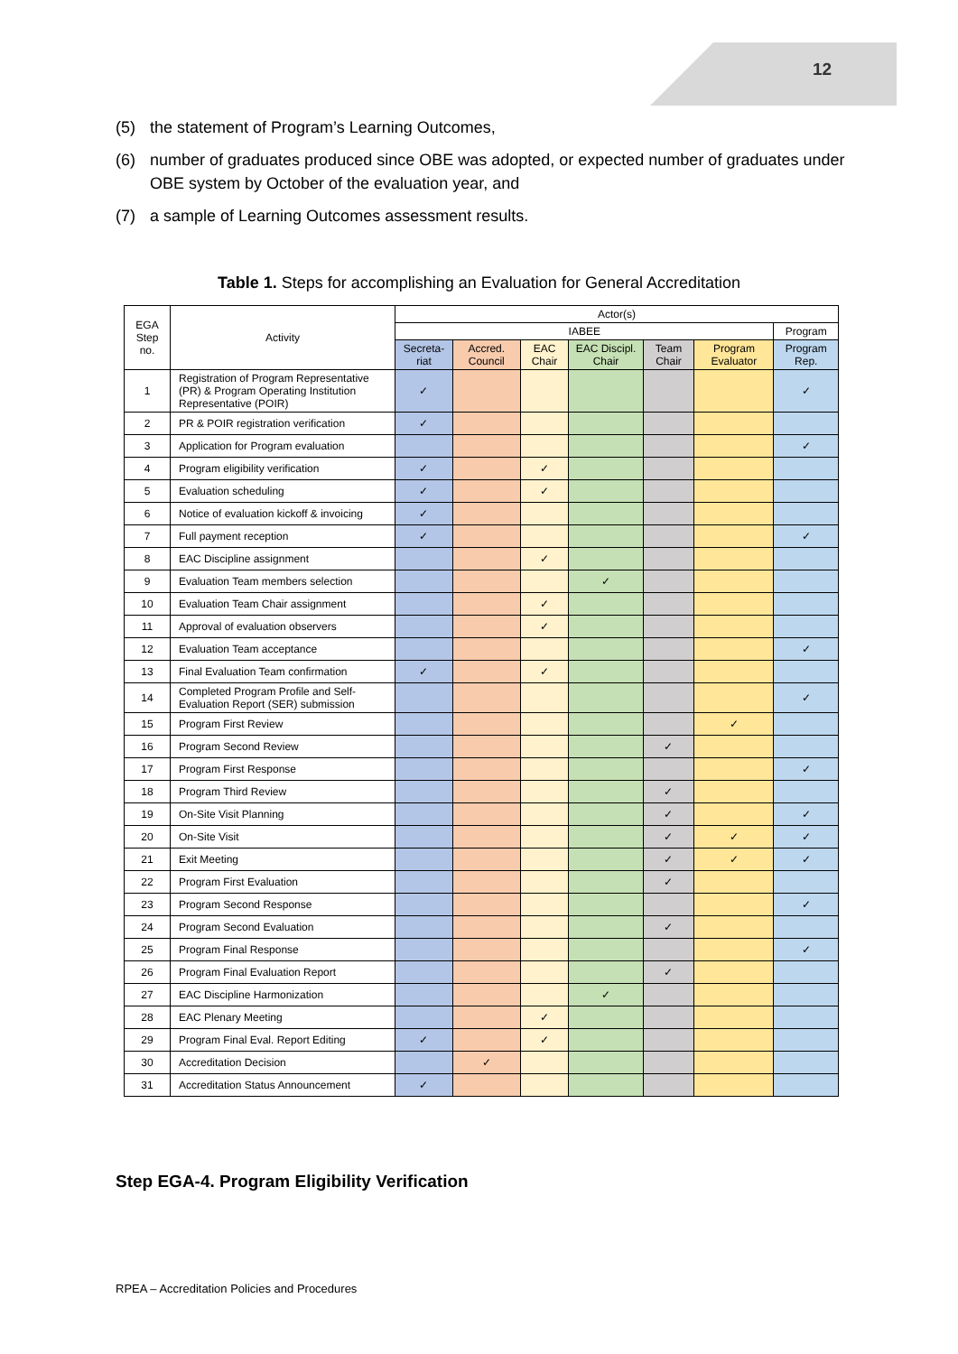12
(5) the statement of Program’s Learning Outcomes,
(6) number of graduates produced since OBE was adopted, or expected number of graduates under OBE system by October of the evaluation year, and
(7) a sample of Learning Outcomes assessment results.
Table 1. Steps for accomplishing an Evaluation for General Accreditation
| EGA Step no. | Activity | Actor(s) | | | | | | |
| --- | --- | --- | --- | --- | --- | --- | --- | --- |
| | | IABEE | | | | | | Program |
| | | Secreta-riat | Accred. Council | EAC Chair | EAC Discipl. Chair | Team Chair | Program Evaluator | Program Rep. |
| 1 | Registration of Program Representative (PR) & Program Operating Institution Representative (POIR) | ✓ | | | | | | ✓ |
| 2 | PR & POIR registration verification | ✓ | | | | | | |
| 3 | Application for Program evaluation | | | | | | | ✓ |
| 4 | Program eligibility verification | ✓ | | ✓ | | | | |
| 5 | Evaluation scheduling | ✓ | | ✓ | | | | |
| 6 | Notice of evaluation kickoff & invoicing | ✓ | | | | | | |
| 7 | Full payment reception | ✓ | | | | | | ✓ |
| 8 | EAC Discipline assignment | | | ✓ | | | | |
| 9 | Evaluation Team members selection | | | | ✓ | | | |
| 10 | Evaluation Team Chair assignment | | | ✓ | | | | |
| 11 | Approval of evaluation observers | | | ✓ | | | | |
| 12 | Evaluation Team acceptance | | | | | | | ✓ |
| 13 | Final Evaluation Team confirmation | ✓ | | ✓ | | | | |
| 14 | Completed Program Profile and Self-Evaluation Report (SER) submission | | | | | | | ✓ |
| 15 | Program First Review | | | | | | ✓ | |
| 16 | Program Second Review | | | | | ✓ | | |
| 17 | Program First Response | | | | | | | ✓ |
| 18 | Program Third Review | | | | | ✓ | | |
| 19 | On-Site Visit Planning | | | | | ✓ | | ✓ |
| 20 | On-Site Visit | | | | | ✓ | ✓ | ✓ |
| 21 | Exit Meeting | | | | | ✓ | ✓ | ✓ |
| 22 | Program First Evaluation | | | | | ✓ | | |
| 23 | Program Second Response | | | | | | | ✓ |
| 24 | Program Second Evaluation | | | | | ✓ | | |
| 25 | Program Final Response | | | | | | | ✓ |
| 26 | Program Final Evaluation Report | | | | | ✓ | | |
| 27 | EAC Discipline Harmonization | | | | ✓ | | | |
| 28 | EAC Plenary Meeting | | | ✓ | | | | |
| 29 | Program Final Eval. Report Editing | ✓ | | ✓ | | | | |
| 30 | Accreditation Decision | | ✓ | | | | | |
| 31 | Accreditation Status Announcement | ✓ | | | | | | |
Step EGA-4. Program Eligibility Verification
RPEA – Accreditation Policies and Procedures